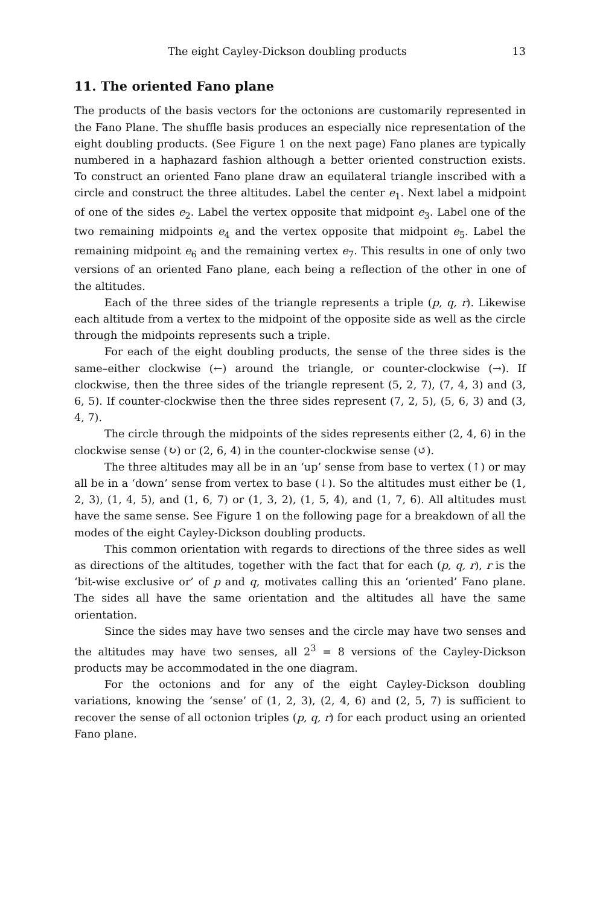The eight Cayley-Dickson doubling products 13
11. The oriented Fano plane
The products of the basis vectors for the octonions are customarily represented in the Fano Plane. The shuffle basis produces an especially nice representation of the eight doubling products. (See Figure 1 on the next page) Fano planes are typically numbered in a haphazard fashion although a better oriented construction exists. To construct an oriented Fano plane draw an equilateral triangle inscribed with a circle and construct the three altitudes. Label the center e<sub>1</sub>. Next label a midpoint of one of the sides e<sub>2</sub>. Label the vertex opposite that midpoint e<sub>3</sub>. Label one of the two remaining midpoints e<sub>4</sub> and the vertex opposite that midpoint e<sub>5</sub>. Label the remaining midpoint e<sub>6</sub> and the remaining vertex e<sub>7</sub>. This results in one of only two versions of an oriented Fano plane, each being a reflection of the other in one of the altitudes.
Each of the three sides of the triangle represents a triple (p, q, r). Likewise each altitude from a vertex to the midpoint of the opposite side as well as the circle through the midpoints represents such a triple.
For each of the eight doubling products, the sense of the three sides is the same–either clockwise (←) around the triangle, or counter-clockwise (→). If clockwise, then the three sides of the triangle represent (5, 2, 7), (7, 4, 3) and (3, 6, 5). If counter-clockwise then the three sides represent (7, 2, 5), (5, 6, 3) and (3, 4, 7).
The circle through the midpoints of the sides represents either (2, 4, 6) in the clockwise sense (↻) or (2, 6, 4) in the counter-clockwise sense (↺).
The three altitudes may all be in an ‘up’ sense from base to vertex (↑) or may all be in a ‘down’ sense from vertex to base (↓). So the altitudes must either be (1, 2, 3), (1, 4, 5), and (1, 6, 7) or (1, 3, 2), (1, 5, 4), and (1, 7, 6). All altitudes must have the same sense. See Figure 1 on the following page for a breakdown of all the modes of the eight Cayley-Dickson doubling products.
This common orientation with regards to directions of the three sides as well as directions of the altitudes, together with the fact that for each (p, q, r), r is the ‘bit-wise exclusive or’ of p and q, motivates calling this an ‘oriented’ Fano plane. The sides all have the same orientation and the altitudes all have the same orientation.
Since the sides may have two senses and the circle may have two senses and the altitudes may have two senses, all 2<sup>3</sup> = 8 versions of the Cayley-Dickson products may be accommodated in the one diagram.
For the octonions and for any of the eight Cayley-Dickson doubling variations, knowing the ‘sense’ of (1, 2, 3), (2, 4, 6) and (2, 5, 7) is sufficient to recover the sense of all octonion triples (p, q, r) for each product using an oriented Fano plane.